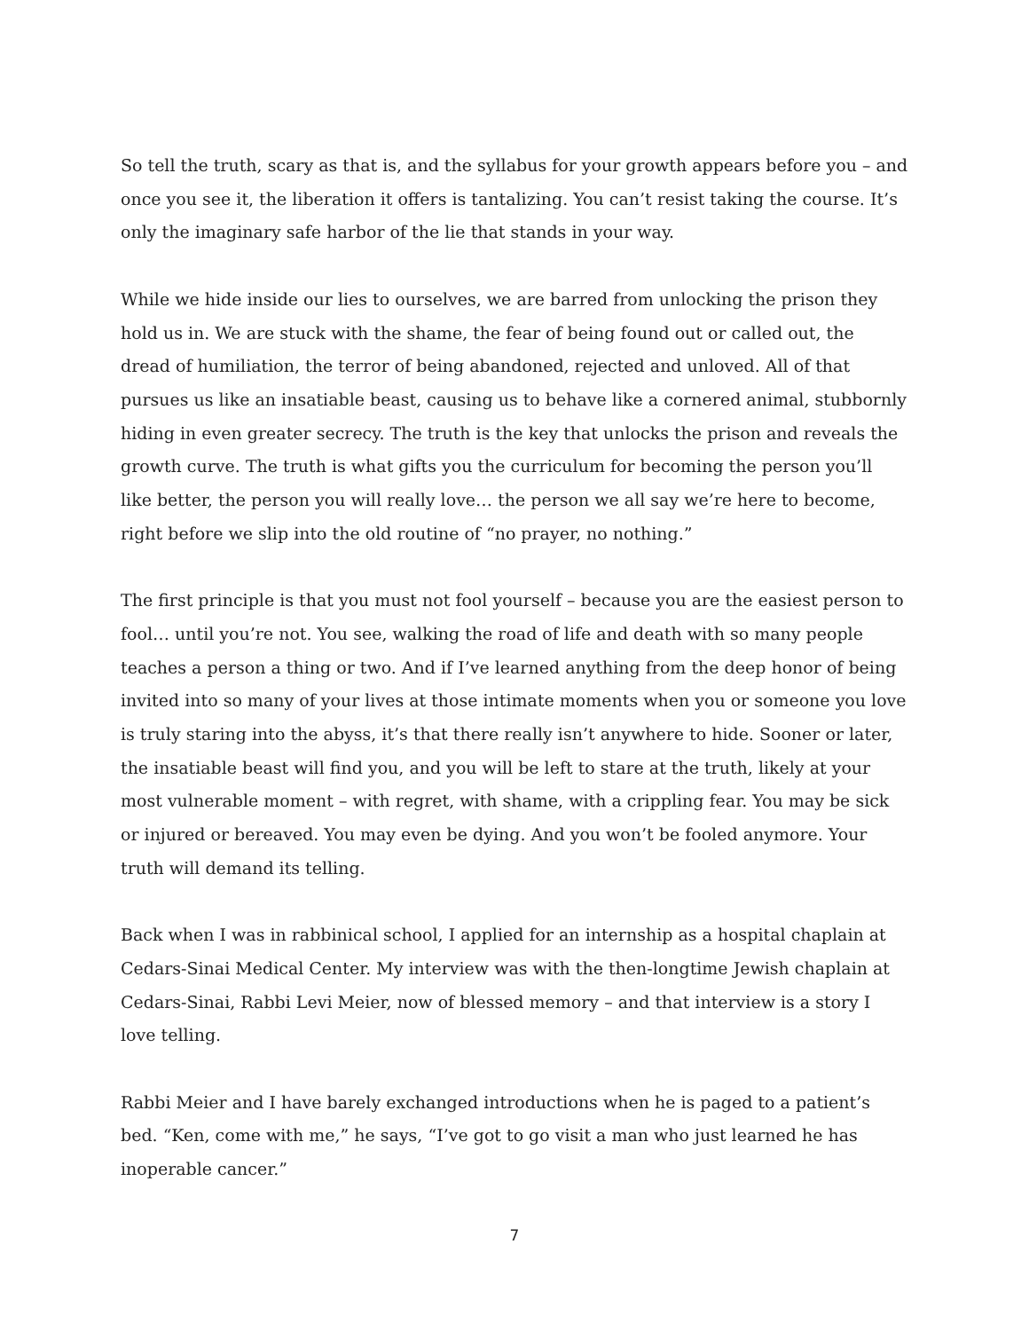So tell the truth, scary as that is, and the syllabus for your growth appears before you – and once you see it, the liberation it offers is tantalizing. You can’t resist taking the course. It’s only the imaginary safe harbor of the lie that stands in your way.
While we hide inside our lies to ourselves, we are barred from unlocking the prison they hold us in. We are stuck with the shame, the fear of being found out or called out, the dread of humiliation, the terror of being abandoned, rejected and unloved. All of that pursues us like an insatiable beast, causing us to behave like a cornered animal, stubbornly hiding in even greater secrecy. The truth is the key that unlocks the prison and reveals the growth curve. The truth is what gifts you the curriculum for becoming the person you’ll like better, the person you will really love… the person we all say we’re here to become, right before we slip into the old routine of “no prayer, no nothing.”
The first principle is that you must not fool yourself – because you are the easiest person to fool… until you’re not. You see, walking the road of life and death with so many people teaches a person a thing or two. And if I’ve learned anything from the deep honor of being invited into so many of your lives at those intimate moments when you or someone you love is truly staring into the abyss, it’s that there really isn’t anywhere to hide. Sooner or later, the insatiable beast will find you, and you will be left to stare at the truth, likely at your most vulnerable moment – with regret, with shame, with a crippling fear. You may be sick or injured or bereaved. You may even be dying. And you won’t be fooled anymore. Your truth will demand its telling.
Back when I was in rabbinical school, I applied for an internship as a hospital chaplain at Cedars-Sinai Medical Center. My interview was with the then-longtime Jewish chaplain at Cedars-Sinai, Rabbi Levi Meier, now of blessed memory – and that interview is a story I love telling.
Rabbi Meier and I have barely exchanged introductions when he is paged to a patient’s bed. “Ken, come with me,” he says, “I’ve got to go visit a man who just learned he has inoperable cancer.”
7